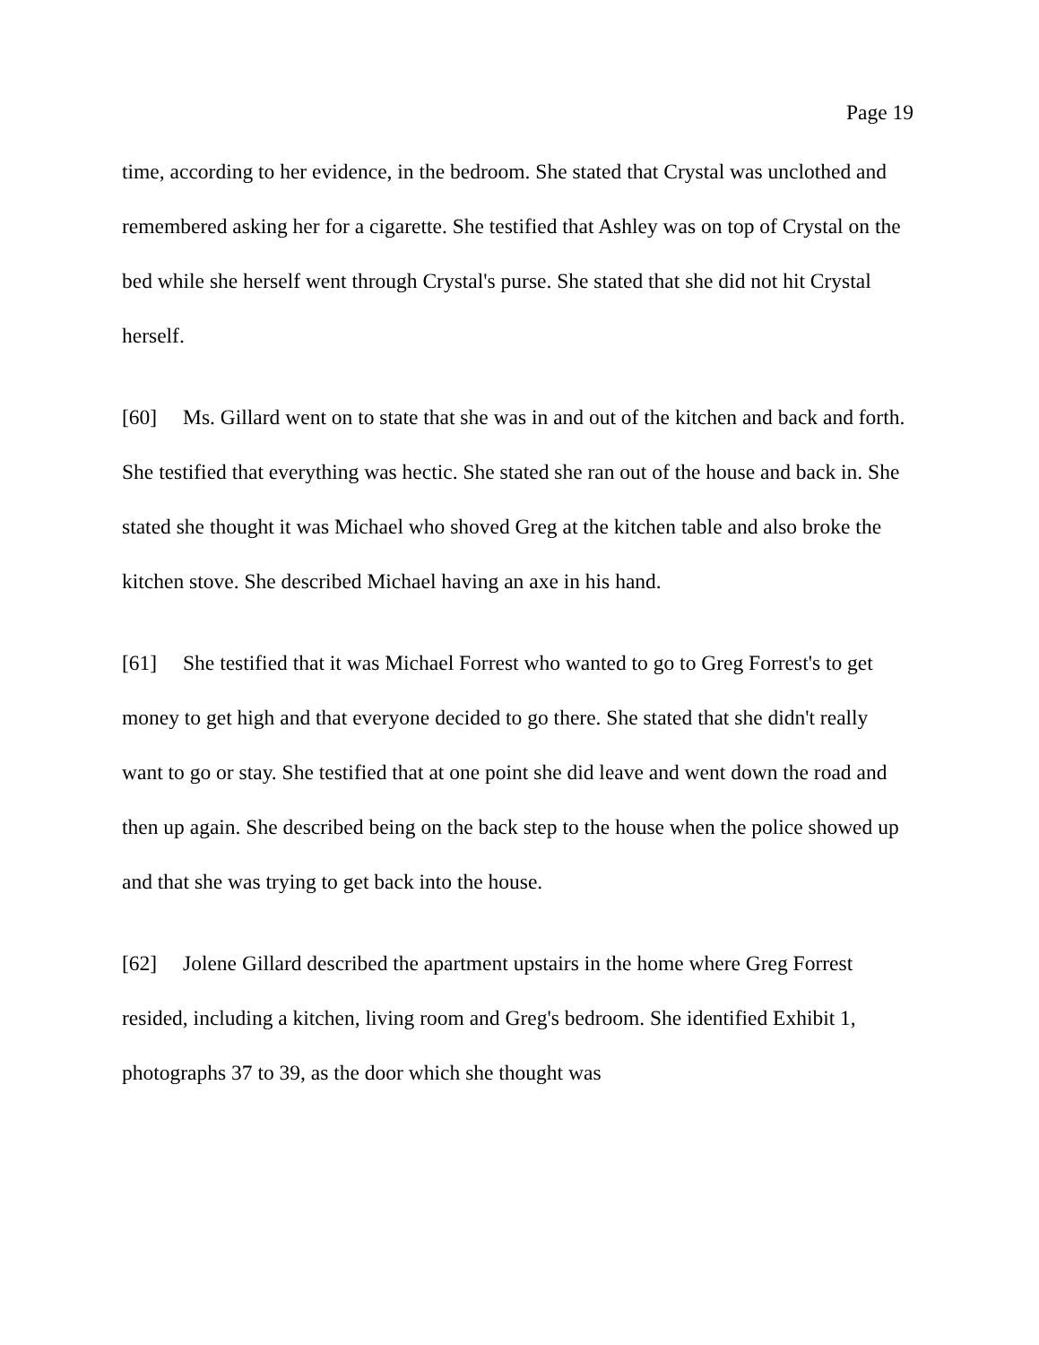Page 19
time, according to her evidence, in the bedroom. She stated that Crystal was unclothed and remembered asking her for a cigarette. She testified that Ashley was on top of Crystal on the bed while she herself went through Crystal's purse. She stated that she did not hit Crystal herself.
[60] Ms. Gillard went on to state that she was in and out of the kitchen and back and forth. She testified that everything was hectic. She stated she ran out of the house and back in. She stated she thought it was Michael who shoved Greg at the kitchen table and also broke the kitchen stove. She described Michael having an axe in his hand.
[61] She testified that it was Michael Forrest who wanted to go to Greg Forrest's to get money to get high and that everyone decided to go there. She stated that she didn't really want to go or stay. She testified that at one point she did leave and went down the road and then up again. She described being on the back step to the house when the police showed up and that she was trying to get back into the house.
[62] Jolene Gillard described the apartment upstairs in the home where Greg Forrest resided, including a kitchen, living room and Greg's bedroom. She identified Exhibit 1, photographs 37 to 39, as the door which she thought was